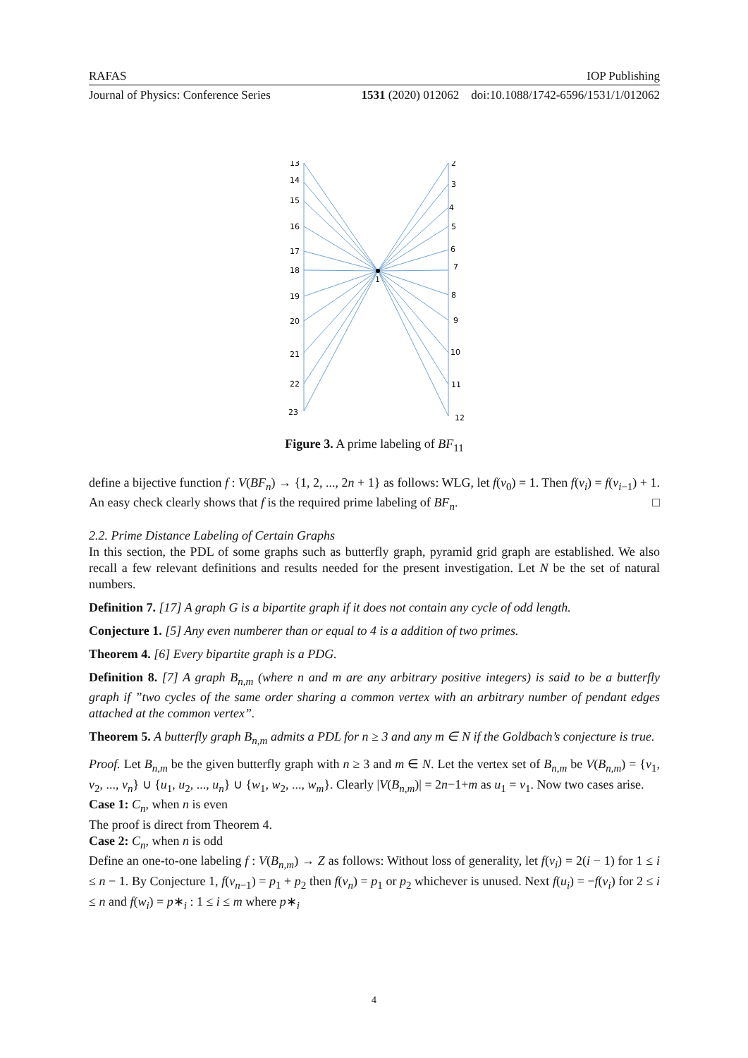RAFAS IOP Publishing
Journal of Physics: Conference Series 1531 (2020) 012062 doi:10.1088/1742-6596/1531/1/012062
13
14
15
16
17
18
19
20
21
22
23
2
3
4
5
6
7
8
9
10
11
12
1
Figure 3. A prime labeling of BF<sub>11</sub>
define a bijective function f : V(BF<sub>n</sub>) → {1, 2, ..., 2n + 1} as follows: WLG, let f(v<sub>0</sub>) = 1. Then f(v<sub>i</sub>) = f(v<sub>i−1</sub>) + 1. An easy check clearly shows that f is the required prime labeling of BF<sub>n</sub>. □
2.2. Prime Distance Labeling of Certain Graphs
In this section, the PDL of some graphs such as butterfly graph, pyramid grid graph are established. We also recall a few relevant definitions and results needed for the present investigation. Let N be the set of natural numbers.
Definition 7. [17] A graph G is a bipartite graph if it does not contain any cycle of odd length.
Conjecture 1. [5] Any even numberer than or equal to 4 is a addition of two primes.
Theorem 4. [6] Every bipartite graph is a PDG.
Definition 8. [7] A graph B<sub>n,m</sub> (where n and m are any arbitrary positive integers) is said to be a butterfly graph if ”two cycles of the same order sharing a common vertex with an arbitrary number of pendant edges attached at the common vertex”.
Theorem 5. A butterfly graph B<sub>n,m</sub> admits a PDL for n ≥ 3 and any m ∈ N if the Goldbach’s conjecture is true.
Proof. Let B<sub>n,m</sub> be the given butterfly graph with n ≥ 3 and m ∈ N. Let the vertex set of B<sub>n,m</sub> be V(B<sub>n,m</sub>) = {v<sub>1</sub>, v<sub>2</sub>, ..., v<sub>n</sub>} ∪ {u<sub>1</sub>, u<sub>2</sub>, ..., u<sub>n</sub>} ∪ {w<sub>1</sub>, w<sub>2</sub>, ..., w<sub>m</sub>}. Clearly |V(B<sub>n,m</sub>)| = 2n−1+m as u<sub>1</sub> = v<sub>1</sub>. Now two cases arise.
Case 1: C<sub>n</sub>, when n is even
The proof is direct from Theorem 4.
Case 2: C<sub>n</sub>, when n is odd
Define an one-to-one labeling f : V(B<sub>n,m</sub>) → Z as follows: Without loss of generality, let f(v<sub>i</sub>) = 2(i − 1) for 1 ≤ i ≤ n − 1. By Conjecture 1, f(v<sub>n−1</sub>) = p<sub>1</sub> + p<sub>2</sub> then f(v<sub>n</sub>) = p<sub>1</sub> or p<sub>2</sub> whichever is unused. Next f(u<sub>i</sub>) = −f(v<sub>i</sub>) for 2 ≤ i ≤ n and f(w<sub>i</sub>) = p∗<sub>i</sub> : 1 ≤ i ≤ m where p∗<sub>i</sub>
4